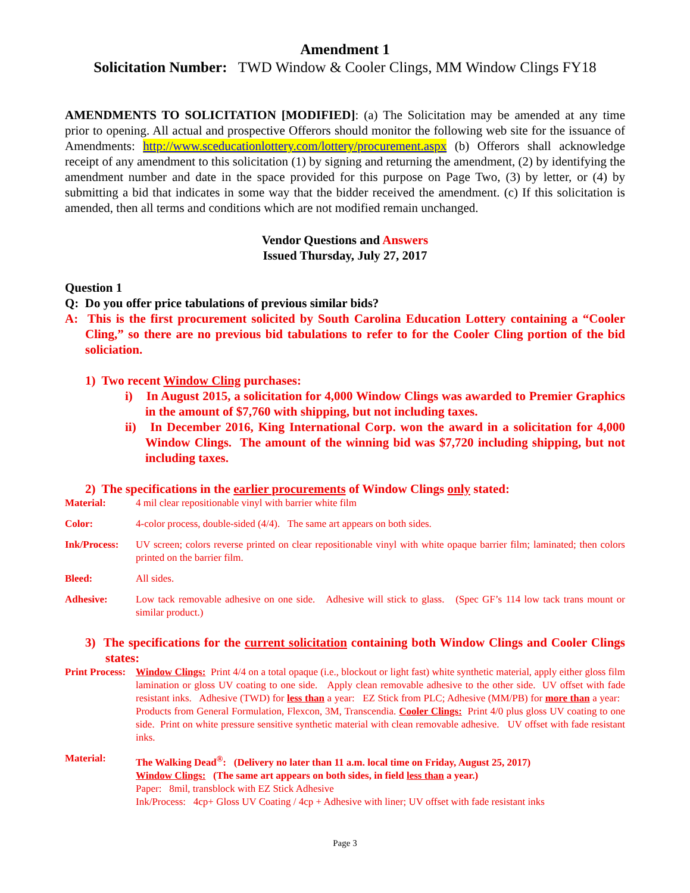Amendment 1
Solicitation Number: TWD Window & Cooler Clings, MM Window Clings FY18
AMENDMENTS TO SOLICITATION [MODIFIED]: (a) The Solicitation may be amended at any time prior to opening. All actual and prospective Offerors should monitor the following web site for the issuance of Amendments: http://www.sceducationlottery.com/lottery/procurement.aspx (b) Offerors shall acknowledge receipt of any amendment to this solicitation (1) by signing and returning the amendment, (2) by identifying the amendment number and date in the space provided for this purpose on Page Two, (3) by letter, or (4) by submitting a bid that indicates in some way that the bidder received the amendment. (c) If this solicitation is amended, then all terms and conditions which are not modified remain unchanged.
Vendor Questions and Answers
Issued Thursday, July 27, 2017
Question 1
Q: Do you offer price tabulations of previous similar bids?
A: This is the first procurement solicited by South Carolina Education Lottery containing a “Cooler Cling,” so there are no previous bid tabulations to refer to for the Cooler Cling portion of the bid soliciation.
1) Two recent Window Cling purchases:
i) In August 2015, a solicitation for 4,000 Window Clings was awarded to Premier Graphics in the amount of $7,760 with shipping, but not including taxes.
ii) In December 2016, King International Corp. won the award in a solicitation for 4,000 Window Clings. The amount of the winning bid was $7,720 including shipping, but not including taxes.
2) The specifications in the earlier procurements of Window Clings only stated:
Material: 4 mil clear repositionable vinyl with barrier white film
Color: 4-color process, double-sided (4/4). The same art appears on both sides.
Ink/Process:
UV screen; colors reverse printed on clear repositionable vinyl with white opaque barrier film; laminated; then colors printed on the barrier film.
Bleed: All sides.
Adhesive: Low tack removable adhesive on one side. Adhesive will stick to glass. (Spec GF’s 114 low tack trans mount or similar product.)
3) The specifications for the current solicitation containing both Window Clings and Cooler Clings states:
Print Process:
Window Clings: Print 4/4 on a total opaque (i.e., blockout or light fast) white synthetic material, apply either gloss film lamination or gloss UV coating to one side. Apply clean removable adhesive to the other side. UV offset with fade resistant inks. Adhesive (TWD) for less than a year: EZ Stick from PLC; Adhesive (MM/PB) for more than a year: Products from General Formulation, Flexcon, 3M, Transcendia. Cooler Clings: Print 4/0 plus gloss UV coating to one side. Print on white pressure sensitive synthetic material with clean removable adhesive. UV offset with fade resistant inks.
Material: The Walking Dead<sup>®</sup>: (Delivery no later than 11 a.m. local time on Friday, August 25, 2017)
Window Clings: (The same art appears on both sides, in field less than a year.)
Paper: 8mil, transblock with EZ Stick Adhesive
Ink/Process: 4cp+ Gloss UV Coating / 4cp + Adhesive with liner; UV offset with fade resistant inks
Page 3